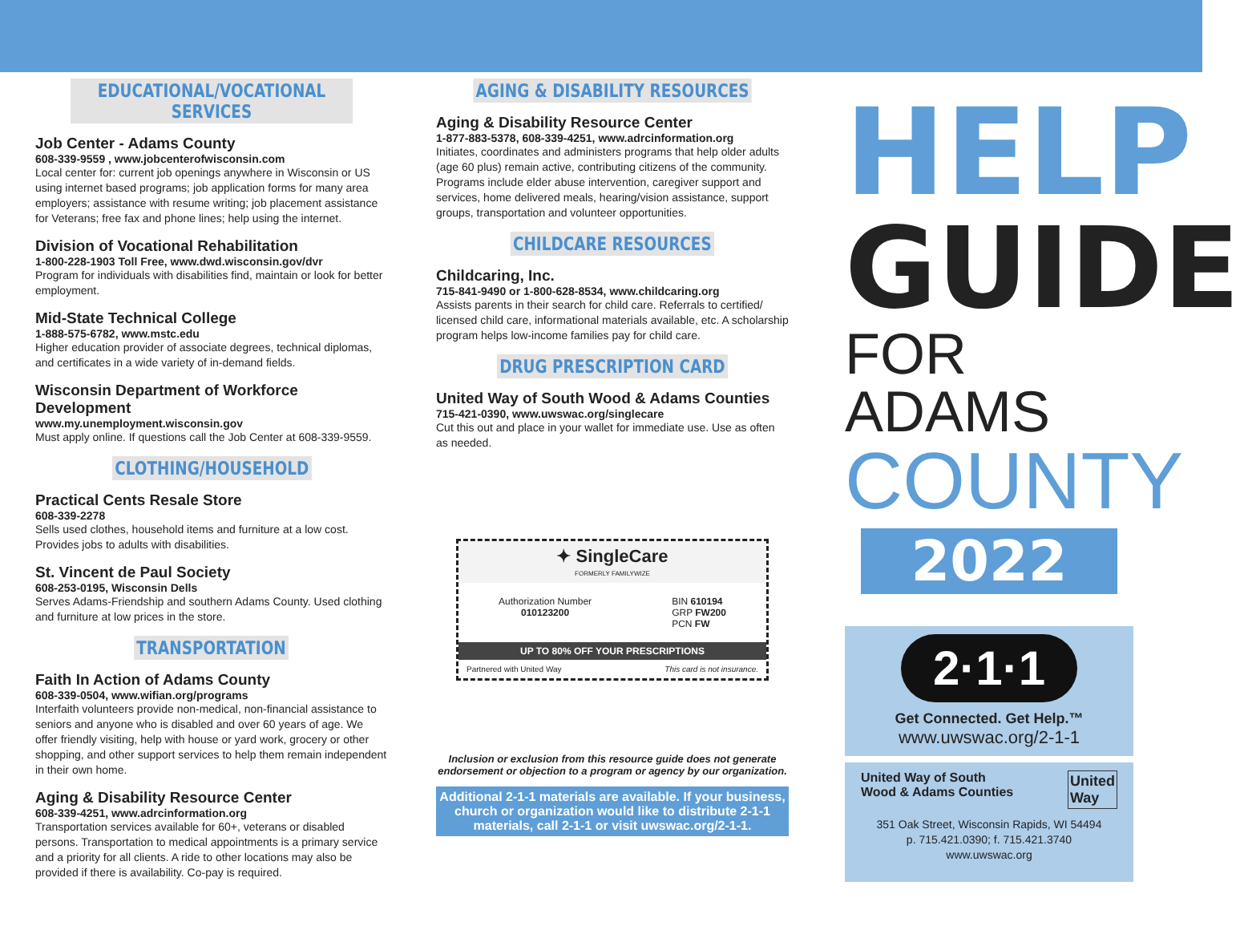EDUCATIONAL/VOCATIONAL SERVICES
Job Center - Adams County
608-339-9559 , www.jobcenterofwisconsin.com
Local center for: current job openings anywhere in Wisconsin or US using internet based programs; job application forms for many area employers; assistance with resume writing; job placement assistance for Veterans; free fax and phone lines; help using the internet.
Division of Vocational Rehabilitation
1-800-228-1903 Toll Free, www.dwd.wisconsin.gov/dvr
Program for individuals with disabilities find, maintain or look for better employment.
Mid-State Technical College
1-888-575-6782, www.mstc.edu
Higher education provider of associate degrees, technical diplomas, and certificates in a wide variety of in-demand fields.
Wisconsin Department of Workforce Development
www.my.unemployment.wisconsin.gov
Must apply online. If questions call the Job Center at 608-339-9559.
CLOTHING/HOUSEHOLD
Practical Cents Resale Store
608-339-2278
Sells used clothes, household items and furniture at a low cost. Provides jobs to adults with disabilities.
St. Vincent de Paul Society
608-253-0195, Wisconsin Dells
Serves Adams-Friendship and southern Adams County. Used clothing and furniture at low prices in the store.
TRANSPORTATION
Faith In Action of Adams County
608-339-0504, www.wifian.org/programs
Interfaith volunteers provide non-medical, non-financial assistance to seniors and anyone who is disabled and over 60 years of age. We offer friendly visiting, help with house or yard work, grocery or other shopping, and other support services to help them remain independent in their own home.
Aging & Disability Resource Center
608-339-4251, www.adrcinformation.org
Transportation services available for 60+, veterans or disabled persons. Transportation to medical appointments is a primary service and a priority for all clients. A ride to other locations may also be provided if there is availability. Co-pay is required.
AGING & DISABILITY RESOURCES
Aging & Disability Resource Center
1-877-883-5378, 608-339-4251, www.adrcinformation.org
Initiates, coordinates and administers programs that help older adults (age 60 plus) remain active, contributing citizens of the community. Programs include elder abuse intervention, caregiver support and services, home delivered meals, hearing/vision assistance, support groups, transportation and volunteer opportunities.
CHILDCARE RESOURCES
Childcaring, Inc.
715-841-9490 or 1-800-628-8534, www.childcaring.org
Assists parents in their search for child care. Referrals to certified/ licensed child care, informational materials available, etc. A scholarship program helps low-income families pay for child care.
DRUG PRESCRIPTION CARD
United Way of South Wood & Adams Counties
715-421-0390, www.uwswac.org/singlecare
Cut this out and place in your wallet for immediate use. Use as often as needed.
✦ SingleCare
FORMERLY FAMILYWIZE
Authorization Number
010123200
BIN 610194
GRP FW200
PCN FW
UP TO 80% OFF YOUR PRESCRIPTIONS
Partnered with United Way This card is not insurance.
Inclusion or exclusion from this resource guide does not generate endorsement or objection to a program or agency by our organization.
Additional 2-1-1 materials are available. If your business, church or organization would like to distribute 2-1-1 materials, call 2-1-1 or visit uwswac.org/2-1-1.
HELP
GUIDE
FOR ADAMS
COUNTY
2022
2·1·1
Get Connected. Get Help.™
www.uwswac.org/2-1-1
United Way of South
Wood & Adams Counties United
Way
351 Oak Street, Wisconsin Rapids, WI 54494
p. 715.421.0390; f. 715.421.3740
www.uwswac.org